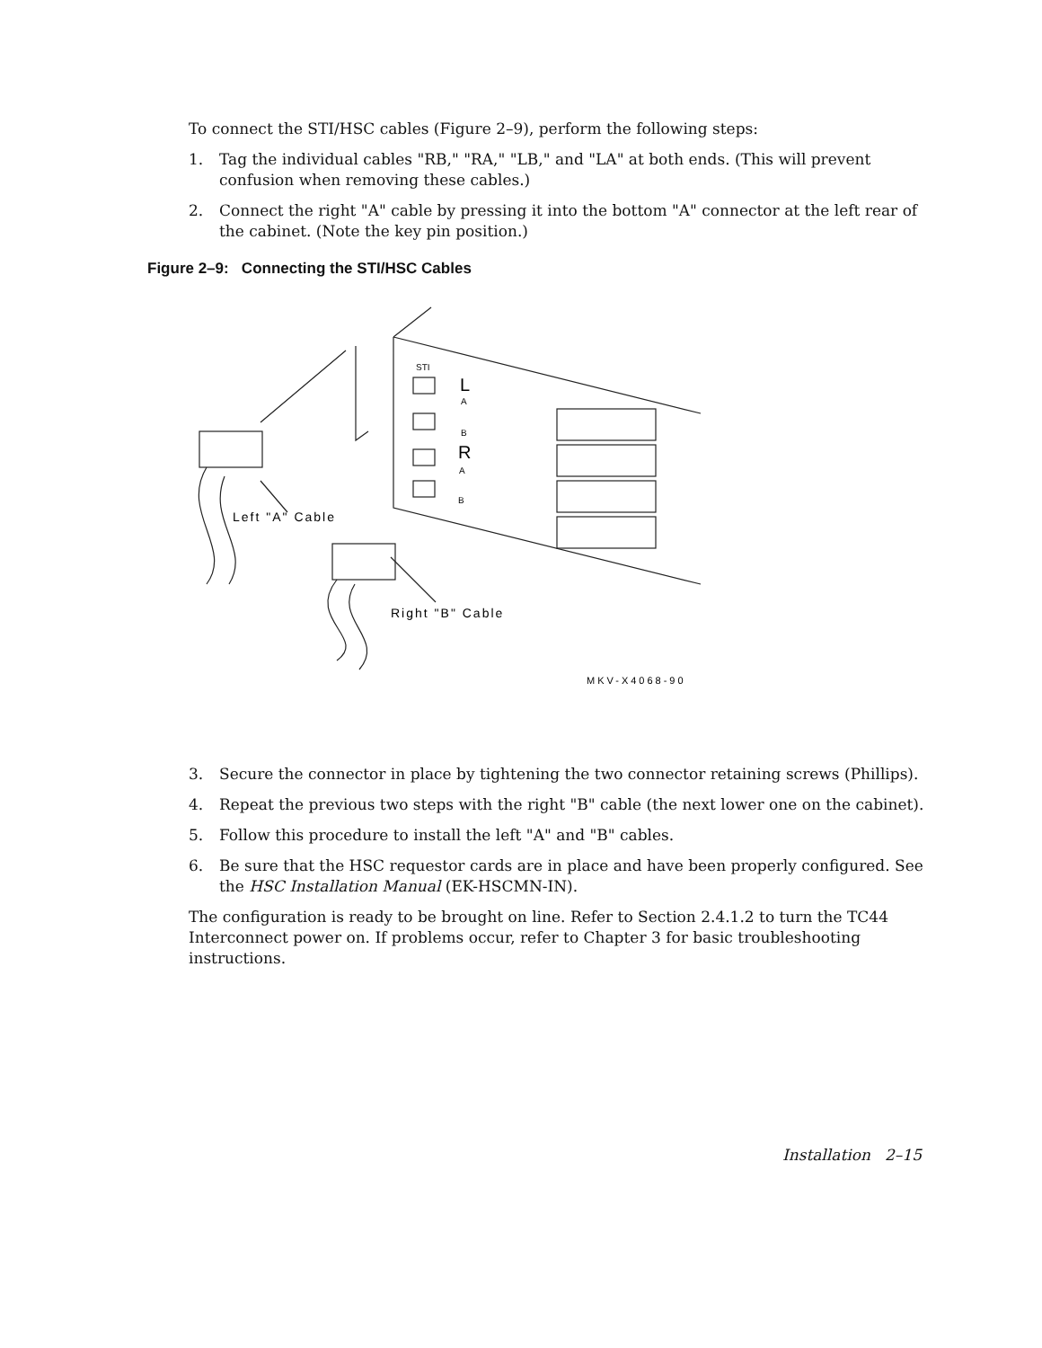To connect the STI/HSC cables (Figure 2–9), perform the following steps:
1. Tag the individual cables "RB," "RA," "LB," and "LA" at both ends. (This will prevent confusion when removing these cables.)
2. Connect the right "A" cable by pressing it into the bottom "A" connector at the left rear of the cabinet. (Note the key pin position.)
Figure 2–9: Connecting the STI/HSC Cables
STI
L
A
B
R
A
B
Left "A" Cable
Right "B" Cable
MKV-X4068-90
3. Secure the connector in place by tightening the two connector retaining screws (Phillips).
4. Repeat the previous two steps with the right "B" cable (the next lower one on the cabinet).
5. Follow this procedure to install the left "A" and "B" cables.
6. Be sure that the HSC requestor cards are in place and have been properly configured. See the HSC Installation Manual (EK-HSCMN-IN).
The configuration is ready to be brought on line. Refer to Section 2.4.1.2 to turn the TC44 Interconnect power on. If problems occur, refer to Chapter 3 for basic troubleshooting instructions.
Installation 2–15